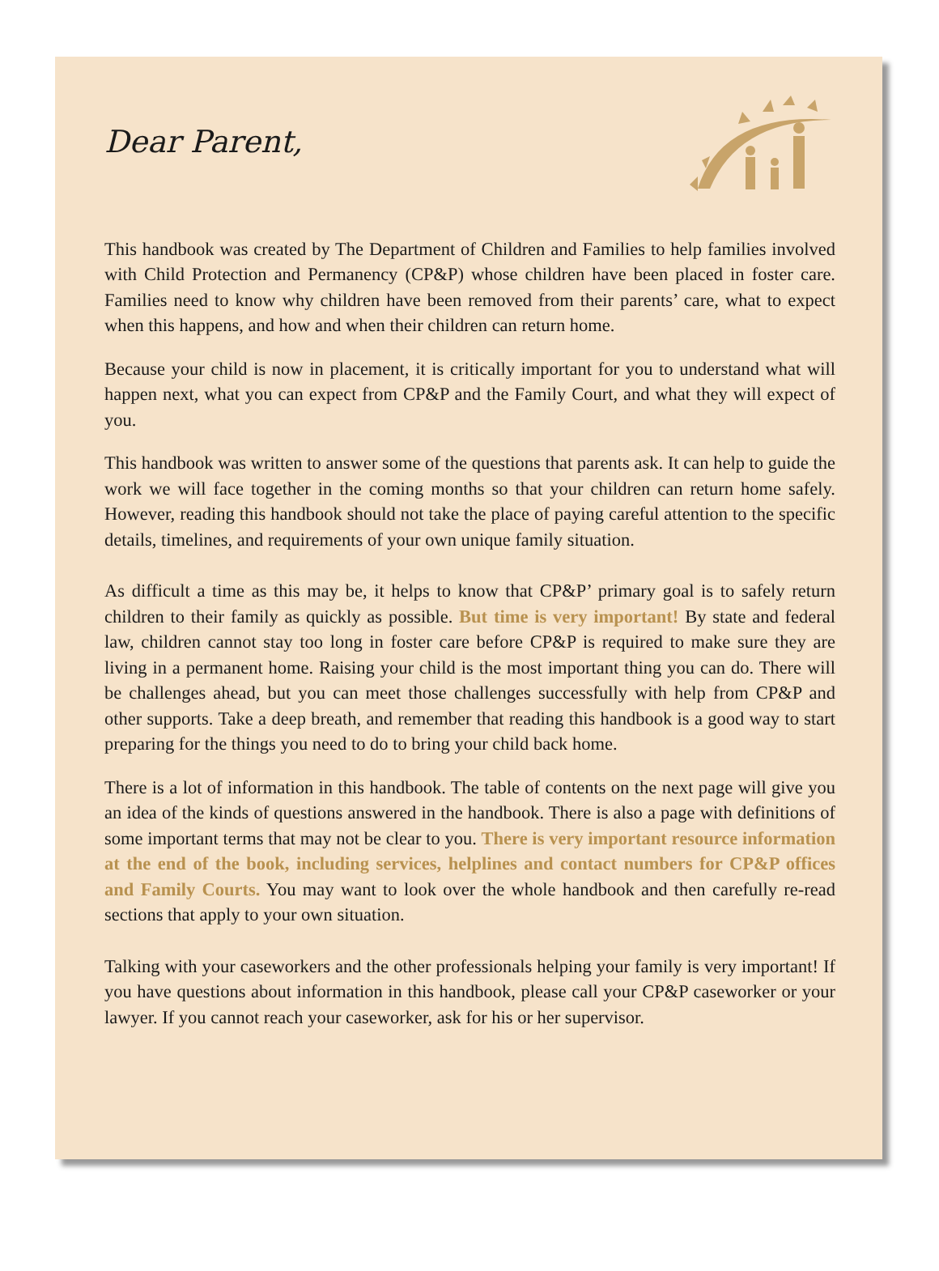Dear Parent,
This handbook was created by The Department of Children and Families to help families involved with Child Protection and Permanency (CP&P) whose children have been placed in foster care. Families need to know why children have been removed from their parents’ care, what to expect when this happens, and how and when their children can return home.
Because your child is now in placement, it is critically important for you to understand what will happen next, what you can expect from CP&P and the Family Court, and what they will expect of you.
This handbook was written to answer some of the questions that parents ask. It can help to guide the work we will face together in the coming months so that your children can return home safely. However, reading this handbook should not take the place of paying careful attention to the specific details, timelines, and requirements of your own unique family situation.
As difficult a time as this may be, it helps to know that CP&P’ primary goal is to safely return children to their family as quickly as possible. But time is very important! By state and federal law, children cannot stay too long in foster care before CP&P is required to make sure they are living in a permanent home. Raising your child is the most important thing you can do. There will be challenges ahead, but you can meet those challenges successfully with help from CP&P and other supports. Take a deep breath, and remember that reading this handbook is a good way to start preparing for the things you need to do to bring your child back home.
There is a lot of information in this handbook. The table of contents on the next page will give you an idea of the kinds of questions answered in the handbook. There is also a page with definitions of some important terms that may not be clear to you. There is very important resource information at the end of the book, including services, helplines and contact numbers for CP&P offices and Family Courts. You may want to look over the whole handbook and then carefully re-read sections that apply to your own situation.
Talking with your caseworkers and the other professionals helping your family is very important! If you have questions about information in this handbook, please call your CP&P caseworker or your lawyer. If you cannot reach your caseworker, ask for his or her supervisor.